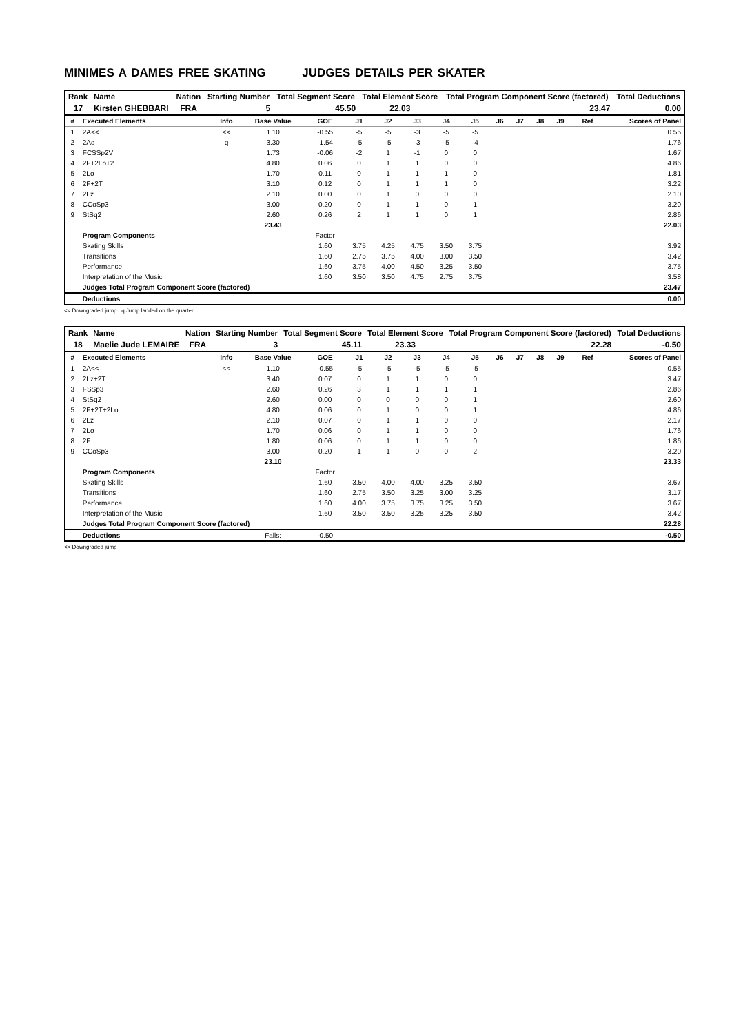MINIMES A DAMES FREE SKATING JUDGES DETAILS PER SKATER
| Rank | Name | Nation | Starting Number | Total Segment Score | Total Element Score | Total Program Component Score (factored) | Total Deductions |
| --- | --- | --- | --- | --- | --- | --- | --- |
| 17 | Kirsten GHEBBARI | FRA | 5 | 45.50 | 22.03 | 23.47 | 0.00 |
| # | Executed Elements | Info | Base Value | GOE | J1 | J2 | J3 | J4 | J5 | J6 | J7 | J8 | J9 | Ref | Scores of Panel |
| --- | --- | --- | --- | --- | --- | --- | --- | --- | --- | --- | --- | --- | --- | --- | --- |
| 1 | 2A<< | << | 1.10 | -0.55 | -5 | -5 | -3 | -5 | -5 | | | | | | 0.55 |
| 2 | 2Aq | q | 3.30 | -1.54 | -5 | -5 | -3 | -5 | -4 | | | | | | 1.76 |
| 3 | FCSSp2V | | 1.73 | -0.06 | -2 | 1 | -1 | 0 | 0 | | | | | | 1.67 |
| 4 | 2F+2Lo+2T | | 4.80 | 0.06 | 0 | 1 | 1 | 0 | 0 | | | | | | 4.86 |
| 5 | 2Lo | | 1.70 | 0.11 | 0 | 1 | 1 | 1 | 0 | | | | | | 1.81 |
| 6 | 2F+2T | | 3.10 | 0.12 | 0 | 1 | 1 | 1 | 0 | | | | | | 3.22 |
| 7 | 2Lz | | 2.10 | 0.00 | 0 | 1 | 0 | 0 | 0 | | | | | | 2.10 |
| 8 | CCoSp3 | | 3.00 | 0.20 | 0 | 1 | 1 | 0 | 1 | | | | | | 3.20 |
| 9 | StSq2 | | 2.60 | 0.26 | 2 | 1 | 1 | 0 | 1 | | | | | | 2.86 |
| | | | 23.43 | | | | | | | | | | | | 22.03 |
| | Program Components | | | Factor | | | | | | | | | | | |
| | Skating Skills | | | 1.60 | 3.75 | 4.25 | 4.75 | 3.50 | 3.75 | | | | | | 3.92 |
| | Transitions | | | 1.60 | 2.75 | 3.75 | 4.00 | 3.00 | 3.50 | | | | | | 3.42 |
| | Performance | | | 1.60 | 3.75 | 4.00 | 4.50 | 3.25 | 3.50 | | | | | | 3.75 |
| | Interpretation of the Music | | | 1.60 | 3.50 | 3.50 | 4.75 | 2.75 | 3.75 | | | | | | 3.58 |
| | Judges Total Program Component Score (factored) | | | | | | | | | | | | | | 23.47 |
| | Deductions | | | | | | | | | | | | | | 0.00 |
<< Downgraded jump q Jump landed on the quarter
| Rank | Name | Nation | Starting Number | Total Segment Score | Total Element Score | Total Program Component Score (factored) | Total Deductions |
| --- | --- | --- | --- | --- | --- | --- | --- |
| 18 | Maelie Jude LEMAIRE | FRA | 3 | 45.11 | 23.33 | 22.28 | -0.50 |
| # | Executed Elements | Info | Base Value | GOE | J1 | J2 | J3 | J4 | J5 | J6 | J7 | J8 | J9 | Ref | Scores of Panel |
| --- | --- | --- | --- | --- | --- | --- | --- | --- | --- | --- | --- | --- | --- | --- | --- |
| 1 | 2A<< | << | 1.10 | -0.55 | -5 | -5 | -5 | -5 | -5 | | | | | | 0.55 |
| 2 | 2Lz+2T | | 3.40 | 0.07 | 0 | 1 | 1 | 0 | 0 | | | | | | 3.47 |
| 3 | FSSp3 | | 2.60 | 0.26 | 3 | 1 | 1 | 1 | 1 | | | | | | 2.86 |
| 4 | StSq2 | | 2.60 | 0.00 | 0 | 0 | 0 | 0 | 1 | | | | | | 2.60 |
| 5 | 2F+2T+2Lo | | 4.80 | 0.06 | 0 | 1 | 0 | 0 | 1 | | | | | | 4.86 |
| 6 | 2Lz | | 2.10 | 0.07 | 0 | 1 | 1 | 0 | 0 | | | | | | 2.17 |
| 7 | 2Lo | | 1.70 | 0.06 | 0 | 1 | 1 | 0 | 0 | | | | | | 1.76 |
| 8 | 2F | | 1.80 | 0.06 | 0 | 1 | 1 | 0 | 0 | | | | | | 1.86 |
| 9 | CCoSp3 | | 3.00 | 0.20 | 1 | 1 | 0 | 0 | 2 | | | | | | 3.20 |
| | | | 23.10 | | | | | | | | | | | | 23.33 |
| | Program Components | | | Factor | | | | | | | | | | | |
| | Skating Skills | | | 1.60 | 3.50 | 4.00 | 4.00 | 3.25 | 3.50 | | | | | | 3.67 |
| | Transitions | | | 1.60 | 2.75 | 3.50 | 3.25 | 3.00 | 3.25 | | | | | | 3.17 |
| | Performance | | | 1.60 | 4.00 | 3.75 | 3.75 | 3.25 | 3.50 | | | | | | 3.67 |
| | Interpretation of the Music | | | 1.60 | 3.50 | 3.50 | 3.25 | 3.25 | 3.50 | | | | | | 3.42 |
| | Judges Total Program Component Score (factored) | | | | | | | | | | | | | | 22.28 |
| | Deductions | | Falls: | -0.50 | | | | | | | | | | | -0.50 |
<< Downgraded jump